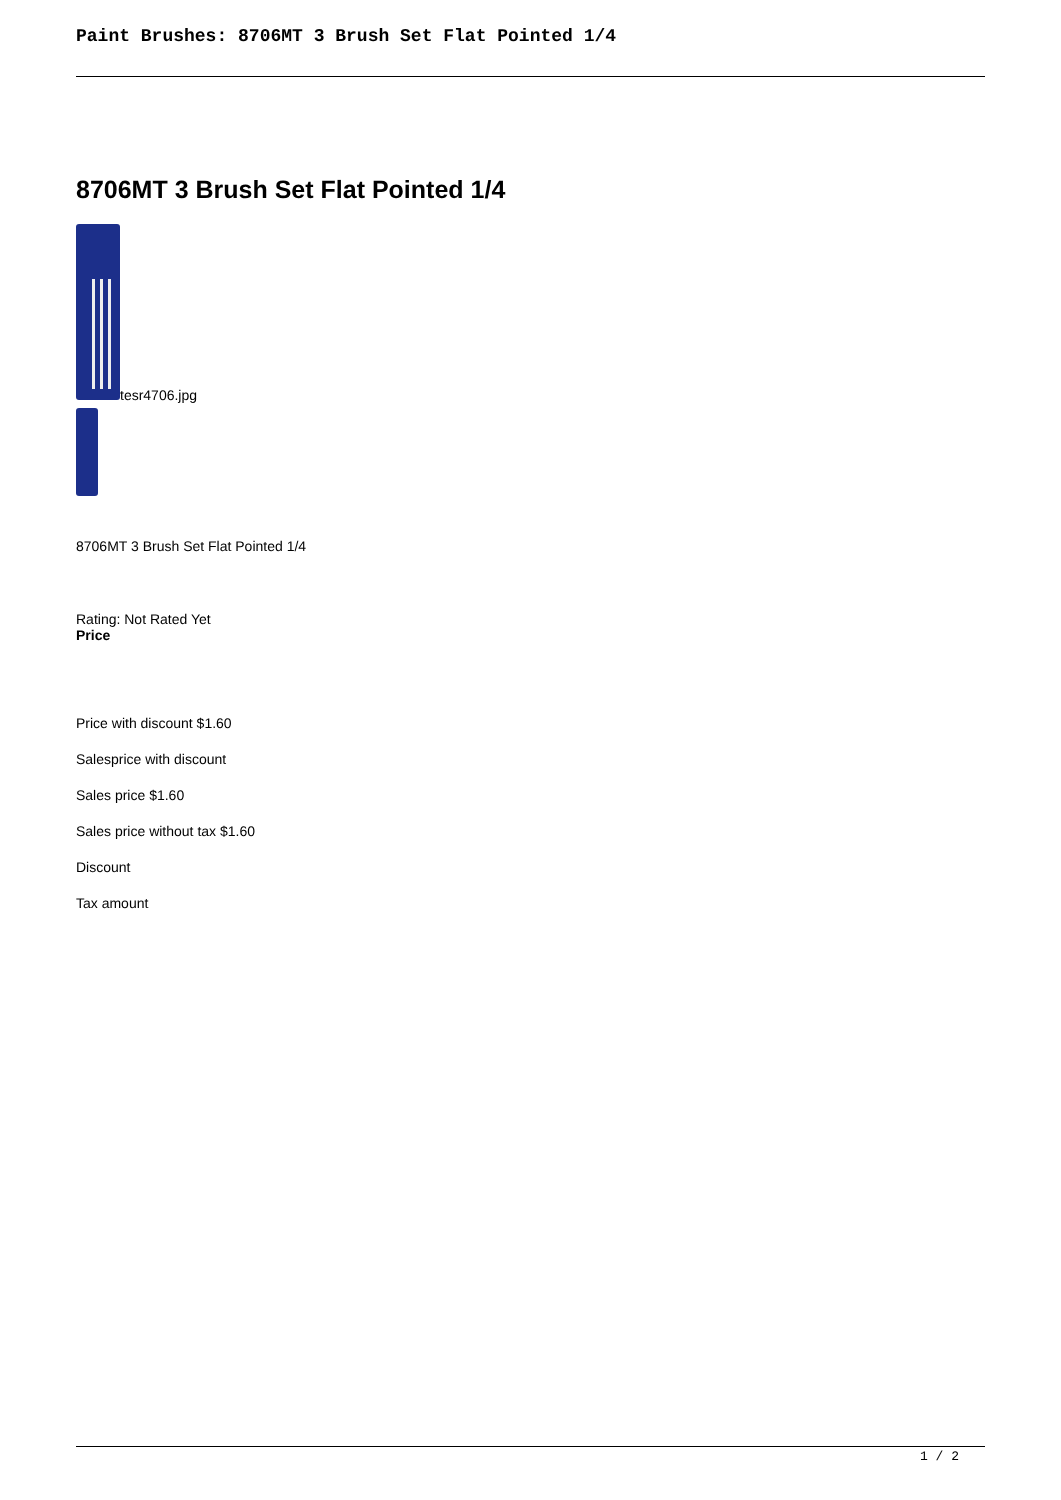Paint Brushes: 8706MT 3 Brush Set Flat Pointed 1/4
8706MT 3 Brush Set Flat Pointed 1/4
tesr4706.jpg
8706MT 3 Brush Set Flat Pointed 1/4
Rating: Not Rated Yet
Price
Price with discount $1.60
Salesprice with discount
Sales price $1.60
Sales price without tax $1.60
Discount
Tax amount
1 / 2